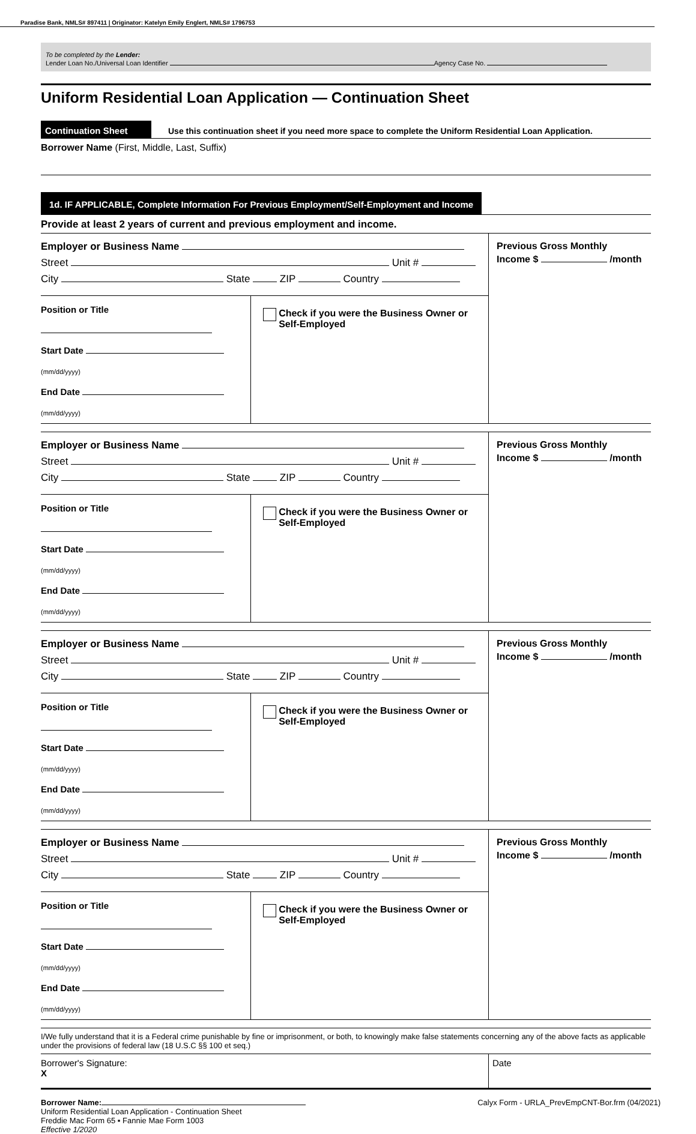Paradise Bank, NMLS# 897411 | Originator: Katelyn Emily Englert, NMLS# 1796753
To be completed by the Lender:
Lender Loan No./Universal Loan Identifier Agency Case No.
Uniform Residential Loan Application — Continuation Sheet
Continuation Sheet
Use this continuation sheet if you need more space to complete the Uniform Residential Loan Application.
Borrower Name (First, Middle, Last, Suffix)
1d. IF APPLICABLE, Complete Information For Previous Employment/Self-Employment and Income
Provide at least 2 years of current and previous employment and income.
Employer or Business Name
Street Unit #
City State ZIP Country
Position or Title
Start Date (mm/dd/yyyy)
End Date (mm/dd/yyyy)
Check if you were the Business Owner or Self-Employed
Previous Gross Monthly
Income $ /month
Employer or Business Name
Street Unit #
City State ZIP Country
Position or Title
Start Date (mm/dd/yyyy)
End Date (mm/dd/yyyy)
Check if you were the Business Owner or Self-Employed
Previous Gross Monthly
Income $ /month
Employer or Business Name
Street Unit #
City State ZIP Country
Position or Title
Start Date (mm/dd/yyyy)
End Date (mm/dd/yyyy)
Check if you were the Business Owner or Self-Employed
Previous Gross Monthly
Income $ /month
Employer or Business Name
Street Unit #
City State ZIP Country
Position or Title
Start Date (mm/dd/yyyy)
End Date (mm/dd/yyyy)
Check if you were the Business Owner or Self-Employed
Previous Gross Monthly
Income $ /month
I/We fully understand that it is a Federal crime punishable by fine or imprisonment, or both, to knowingly make false statements concerning any of the above facts as applicable under the provisions of federal law (18 U.S.C §§ 100 et seq.)
Borrower's Signature:
X
Date
Borrower Name:
Uniform Residential Loan Application - Continuation Sheet
Freddie Mac Form 65 ▪ Fannie Mae Form 1003
Effective 1/2020
Calyx Form - URLA_PrevEmpCNT-Bor.frm (04/2021)